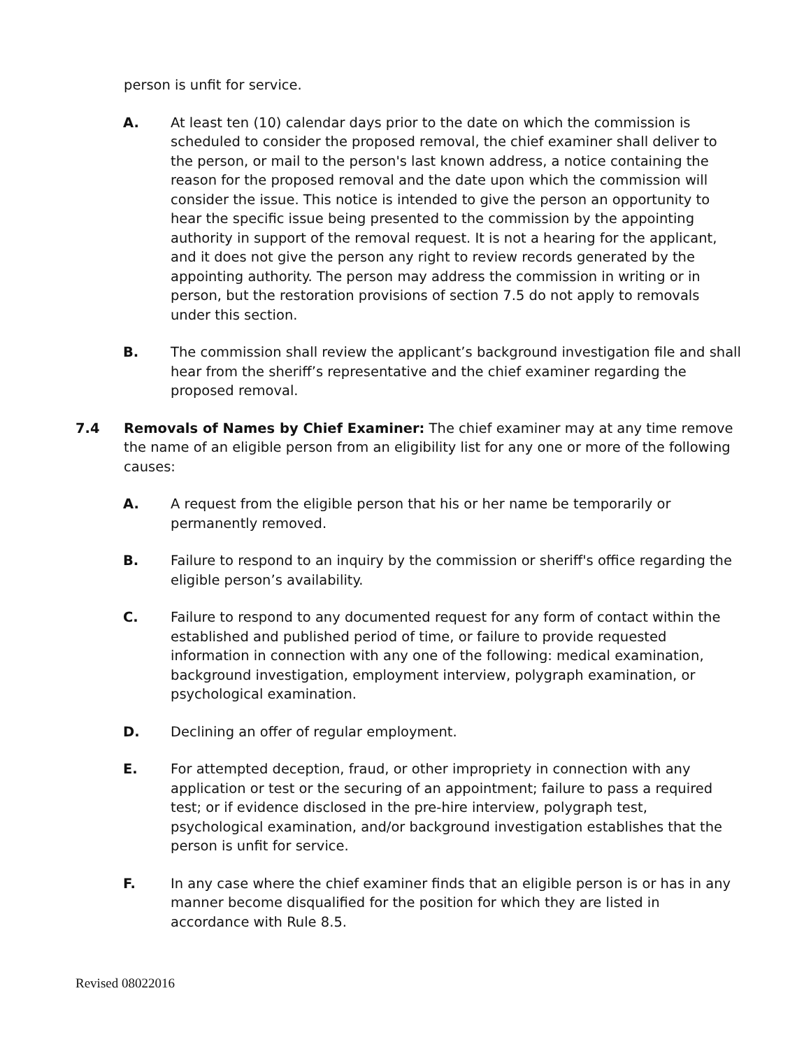person is unfit for service.
A. At least ten (10) calendar days prior to the date on which the commission is scheduled to consider the proposed removal, the chief examiner shall deliver to the person, or mail to the person's last known address, a notice containing the reason for the proposed removal and the date upon which the commission will consider the issue. This notice is intended to give the person an opportunity to hear the specific issue being presented to the commission by the appointing authority in support of the removal request. It is not a hearing for the applicant, and it does not give the person any right to review records generated by the appointing authority. The person may address the commission in writing or in person, but the restoration provisions of section 7.5 do not apply to removals under this section.
B. The commission shall review the applicant’s background investigation file and shall hear from the sheriff’s representative and the chief examiner regarding the proposed removal.
7.4 Removals of Names by Chief Examiner: The chief examiner may at any time remove the name of an eligible person from an eligibility list for any one or more of the following causes:
A. A request from the eligible person that his or her name be temporarily or permanently removed.
B. Failure to respond to an inquiry by the commission or sheriff's office regarding the eligible person’s availability.
C. Failure to respond to any documented request for any form of contact within the established and published period of time, or failure to provide requested information in connection with any one of the following: medical examination, background investigation, employment interview, polygraph examination, or psychological examination.
D. Declining an offer of regular employment.
E. For attempted deception, fraud, or other impropriety in connection with any application or test or the securing of an appointment; failure to pass a required test; or if evidence disclosed in the pre-hire interview, polygraph test, psychological examination, and/or background investigation establishes that the person is unfit for service.
F. In any case where the chief examiner finds that an eligible person is or has in any manner become disqualified for the position for which they are listed in accordance with Rule 8.5.
Revised 08022016